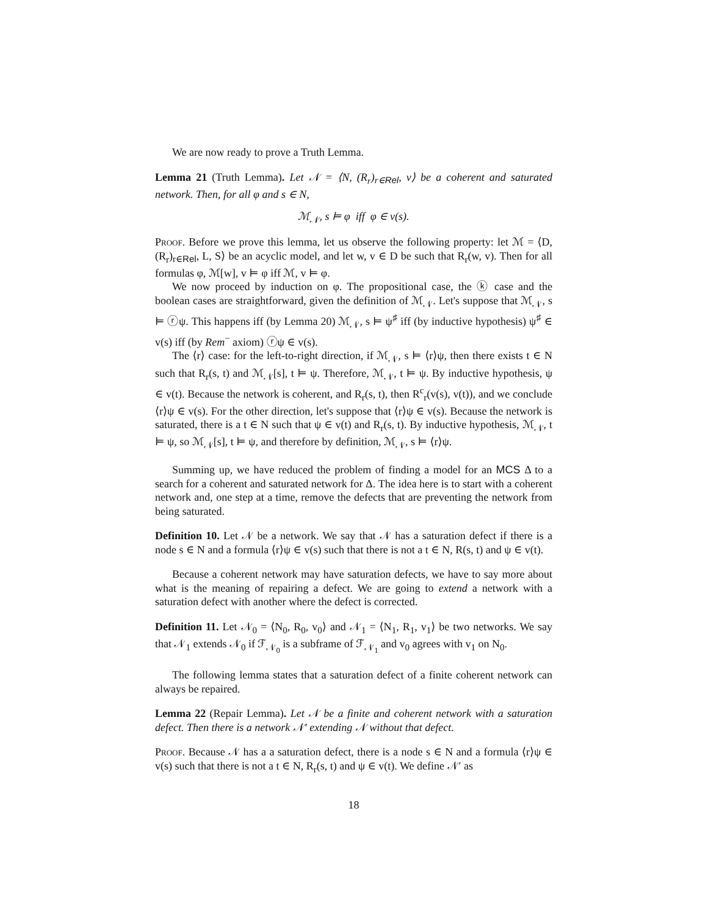We are now ready to prove a Truth Lemma.
Lemma 21 (Truth Lemma). Let 𝒩 = ⟨N, (R<sub>r</sub>)<sub>r∈Rel</sub>, v⟩ be a coherent and saturated network. Then, for all φ and s ∈ N,
ℳ<sub>𝒩</sub>, s ⊨ φ iff φ ∈ v(s).
Proof. Before we prove this lemma, let us observe the following property: let ℳ = ⟨D, (R<sub>r</sub>)<sub>r∈Rel</sub>, L, S⟩ be an acyclic model, and let w, v ∈ D be such that R<sub>r</sub>(w, v). Then for all formulas φ, ℳ[w], v ⊨ φ iff ℳ, v ⊨ φ.
We now proceed by induction on φ. The propositional case, the ⓚ case and the boolean cases are straightforward, given the definition of ℳ<sub>𝒩</sub>. Let's suppose that ℳ<sub>𝒩</sub>, s ⊨ ⓡψ. This happens iff (by Lemma 20) ℳ<sub>𝒩</sub>, s ⊨ ψ<sup>♯</sup> iff (by inductive hypothesis) ψ<sup>♯</sup> ∈ v(s) iff (by Rem<sup>−</sup> axiom) ⓡψ ∈ v(s).
The ⟨r⟩ case: for the left-to-right direction, if ℳ<sub>𝒩</sub>, s ⊨ ⟨r⟩ψ, then there exists t ∈ N such that R<sub>r</sub>(s, t) and ℳ<sub>𝒩</sub>[s], t ⊨ ψ. Therefore, ℳ<sub>𝒩</sub>, t ⊨ ψ. By inductive hypothesis, ψ ∈ v(t). Because the network is coherent, and R<sub>r</sub>(s, t), then R<sup>c</sup><sub>r</sub>(v(s), v(t)), and we conclude ⟨r⟩ψ ∈ v(s). For the other direction, let's suppose that ⟨r⟩ψ ∈ v(s). Because the network is saturated, there is a t ∈ N such that ψ ∈ v(t) and R<sub>r</sub>(s, t). By inductive hypothesis, ℳ<sub>𝒩</sub>, t ⊨ ψ, so ℳ<sub>𝒩</sub>[s], t ⊨ ψ, and therefore by definition, ℳ<sub>𝒩</sub>, s ⊨ ⟨r⟩ψ.
Summing up, we have reduced the problem of finding a model for an MCS Δ to a search for a coherent and saturated network for Δ. The idea here is to start with a coherent network and, one step at a time, remove the defects that are preventing the network from being saturated.
Definition 10. Let 𝒩 be a network. We say that 𝒩 has a saturation defect if there is a node s ∈ N and a formula ⟨r⟩ψ ∈ v(s) such that there is not a t ∈ N, R(s, t) and ψ ∈ v(t).
Because a coherent network may have saturation defects, we have to say more about what is the meaning of repairing a defect. We are going to extend a network with a saturation defect with another where the defect is corrected.
Definition 11. Let 𝒩<sub>0</sub> = ⟨N<sub>0</sub>, R<sub>0</sub>, v<sub>0</sub>⟩ and 𝒩<sub>1</sub> = ⟨N<sub>1</sub>, R<sub>1</sub>, v<sub>1</sub>⟩ be two networks. We say that 𝒩<sub>1</sub> extends 𝒩<sub>0</sub> if ℱ<sub>𝒩<sub>0</sub></sub> is a subframe of ℱ<sub>𝒩<sub>1</sub></sub> and v<sub>0</sub> agrees with v<sub>1</sub> on N<sub>0</sub>.
The following lemma states that a saturation defect of a finite coherent network can always be repaired.
Lemma 22 (Repair Lemma). Let 𝒩 be a finite and coherent network with a saturation defect. Then there is a network 𝒩′ extending 𝒩 without that defect.
Proof. Because 𝒩 has a a saturation defect, there is a node s ∈ N and a formula ⟨r⟩ψ ∈ v(s) such that there is not a t ∈ N, R<sub>r</sub>(s, t) and ψ ∈ v(t). We define 𝒩′ as
18